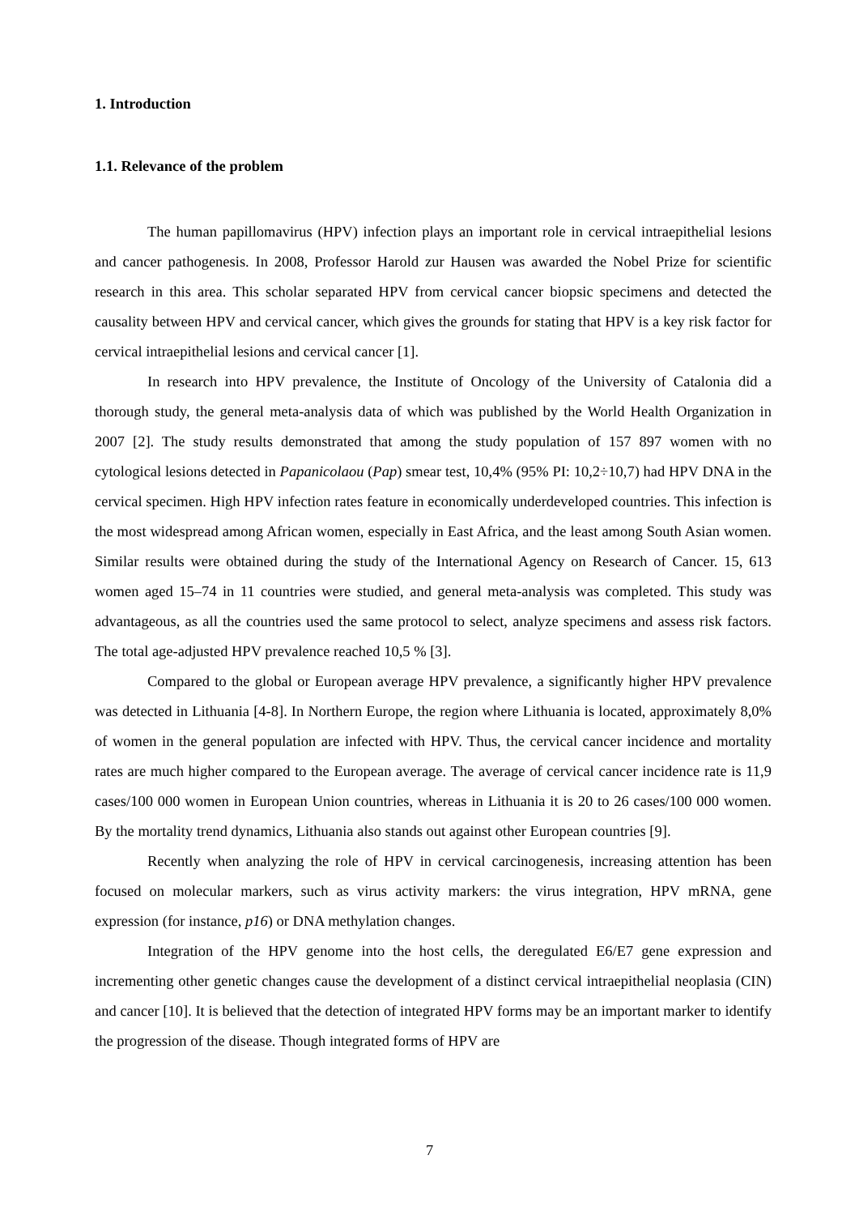1. Introduction
1.1. Relevance of the problem
The human papillomavirus (HPV) infection plays an important role in cervical intraepithelial lesions and cancer pathogenesis. In 2008, Professor Harold zur Hausen was awarded the Nobel Prize for scientific research in this area. This scholar separated HPV from cervical cancer biopsic specimens and detected the causality between HPV and cervical cancer, which gives the grounds for stating that HPV is a key risk factor for cervical intraepithelial lesions and cervical cancer [1].
In research into HPV prevalence, the Institute of Oncology of the University of Catalonia did a thorough study, the general meta-analysis data of which was published by the World Health Organization in 2007 [2]. The study results demonstrated that among the study population of 157 897 women with no cytological lesions detected in Papanicolaou (Pap) smear test, 10,4% (95% PI: 10,2÷10,7) had HPV DNA in the cervical specimen. High HPV infection rates feature in economically underdeveloped countries. This infection is the most widespread among African women, especially in East Africa, and the least among South Asian women. Similar results were obtained during the study of the International Agency on Research of Cancer. 15, 613 women aged 15–74 in 11 countries were studied, and general meta-analysis was completed. This study was advantageous, as all the countries used the same protocol to select, analyze specimens and assess risk factors. The total age-adjusted HPV prevalence reached 10,5 % [3].
Compared to the global or European average HPV prevalence, a significantly higher HPV prevalence was detected in Lithuania [4-8]. In Northern Europe, the region where Lithuania is located, approximately 8,0% of women in the general population are infected with HPV. Thus, the cervical cancer incidence and mortality rates are much higher compared to the European average. The average of cervical cancer incidence rate is 11,9 cases/100 000 women in European Union countries, whereas in Lithuania it is 20 to 26 cases/100 000 women. By the mortality trend dynamics, Lithuania also stands out against other European countries [9].
Recently when analyzing the role of HPV in cervical carcinogenesis, increasing attention has been focused on molecular markers, such as virus activity markers: the virus integration, HPV mRNA, gene expression (for instance, p16) or DNA methylation changes.
Integration of the HPV genome into the host cells, the deregulated E6/E7 gene expression and incrementing other genetic changes cause the development of a distinct cervical intraepithelial neoplasia (CIN) and cancer [10]. It is believed that the detection of integrated HPV forms may be an important marker to identify the progression of the disease. Though integrated forms of HPV are
7